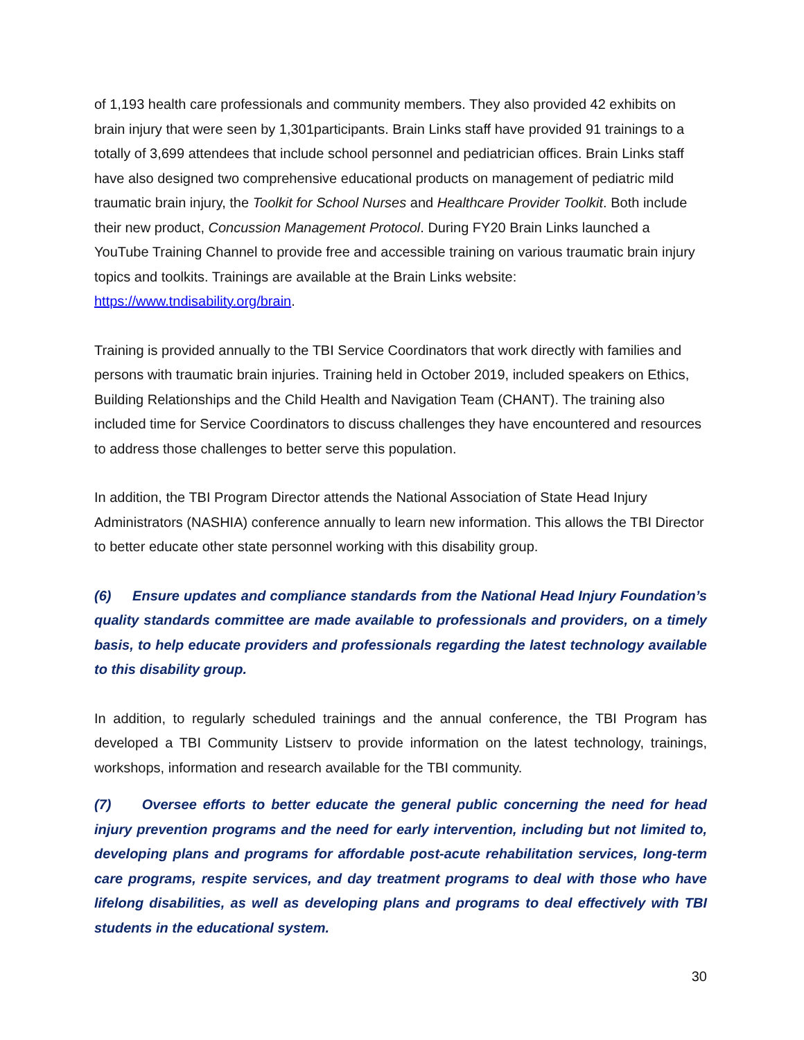of 1,193 health care professionals and community members. They also provided 42 exhibits on brain injury that were seen by 1,301participants. Brain Links staff have provided 91 trainings to a totally of 3,699 attendees that include school personnel and pediatrician offices. Brain Links staff have also designed two comprehensive educational products on management of pediatric mild traumatic brain injury, the Toolkit for School Nurses and Healthcare Provider Toolkit. Both include their new product, Concussion Management Protocol. During FY20 Brain Links launched a YouTube Training Channel to provide free and accessible training on various traumatic brain injury topics and toolkits. Trainings are available at the Brain Links website: https://www.tndisability.org/brain.
Training is provided annually to the TBI Service Coordinators that work directly with families and persons with traumatic brain injuries. Training held in October 2019, included speakers on Ethics, Building Relationships and the Child Health and Navigation Team (CHANT). The training also included time for Service Coordinators to discuss challenges they have encountered and resources to address those challenges to better serve this population.
In addition, the TBI Program Director attends the National Association of State Head Injury Administrators (NASHIA) conference annually to learn new information. This allows the TBI Director to better educate other state personnel working with this disability group.
(6) Ensure updates and compliance standards from the National Head Injury Foundation’s quality standards committee are made available to professionals and providers, on a timely basis, to help educate providers and professionals regarding the latest technology available to this disability group.
In addition, to regularly scheduled trainings and the annual conference, the TBI Program has developed a TBI Community Listserv to provide information on the latest technology, trainings, workshops, information and research available for the TBI community.
(7) Oversee efforts to better educate the general public concerning the need for head injury prevention programs and the need for early intervention, including but not limited to, developing plans and programs for affordable post-acute rehabilitation services, long-term care programs, respite services, and day treatment programs to deal with those who have lifelong disabilities, as well as developing plans and programs to deal effectively with TBI students in the educational system.
30